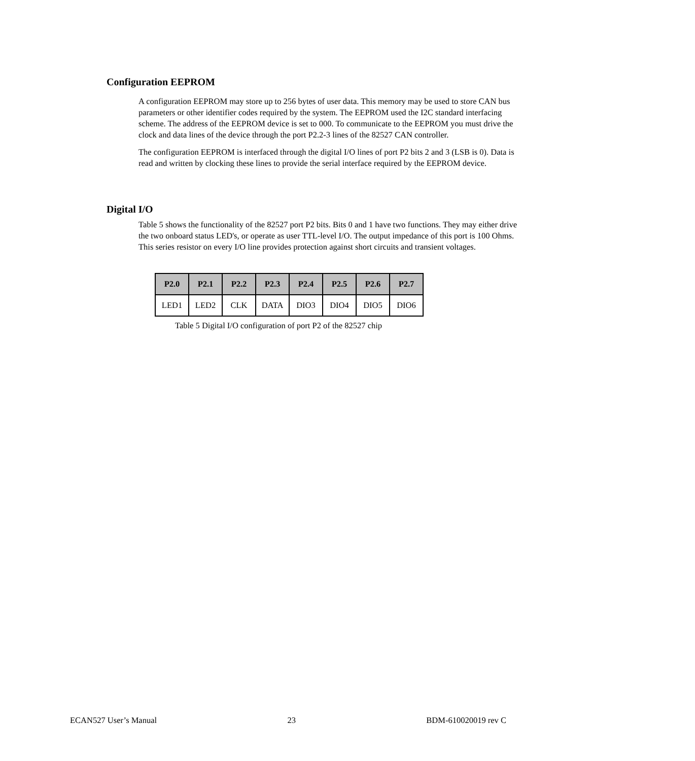Configuration EEPROM
A configuration EEPROM may store up to 256 bytes of user data. This memory may be used to store CAN bus parameters or other identifier codes required by the system. The EEPROM used the I2C standard interfacing scheme. The address of the EEPROM device is set to 000. To communicate to the EEPROM you must drive the clock and data lines of the device through the port P2.2-3 lines of the 82527 CAN controller.
The configuration EEPROM is interfaced through the digital I/O lines of port P2 bits 2 and 3 (LSB is 0). Data is read and written by clocking these lines to provide the serial interface required by the EEPROM device.
Digital I/O
Table 5 shows the functionality of the 82527 port P2 bits. Bits 0 and 1 have two functions. They may either drive the two onboard status LED's, or operate as user TTL-level I/O. The output impedance of this port is 100 Ohms. This series resistor on every I/O line provides protection against short circuits and transient voltages.
| P2.0 | P2.1 | P2.2 | P2.3 | P2.4 | P2.5 | P2.6 | P2.7 |
| --- | --- | --- | --- | --- | --- | --- | --- |
| LED1 | LED2 | CLK | DATA | DIO3 | DIO4 | DIO5 | DIO6 |
Table 5 Digital I/O configuration of port P2 of the 82527 chip
ECAN527 User’s Manual 23 BDM-610020019 rev C